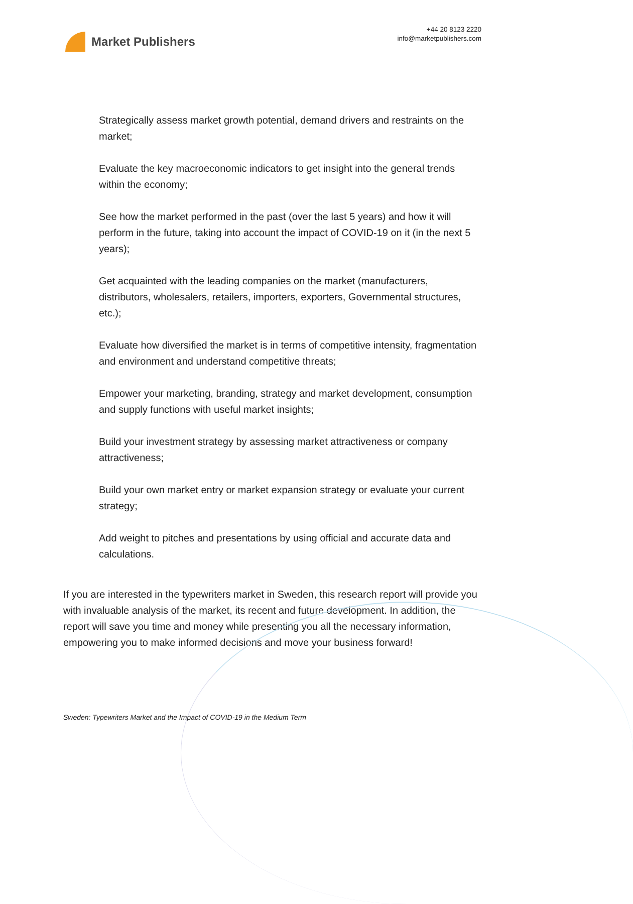Market Publishers
+44 20 8123 2220
info@marketpublishers.com
Strategically assess market growth potential, demand drivers and restraints on the market;
Evaluate the key macroeconomic indicators to get insight into the general trends within the economy;
See how the market performed in the past (over the last 5 years) and how it will perform in the future, taking into account the impact of COVID-19 on it (in the next 5 years);
Get acquainted with the leading companies on the market (manufacturers, distributors, wholesalers, retailers, importers, exporters, Governmental structures, etc.);
Evaluate how diversified the market is in terms of competitive intensity, fragmentation and environment and understand competitive threats;
Empower your marketing, branding, strategy and market development, consumption and supply functions with useful market insights;
Build your investment strategy by assessing market attractiveness or company attractiveness;
Build your own market entry or market expansion strategy or evaluate your current strategy;
Add weight to pitches and presentations by using official and accurate data and calculations.
If you are interested in the typewriters market in Sweden, this research report will provide you with invaluable analysis of the market, its recent and future development. In addition, the report will save you time and money while presenting you all the necessary information, empowering you to make informed decisions and move your business forward!
Sweden: Typewriters Market and the Impact of COVID-19 in the Medium Term